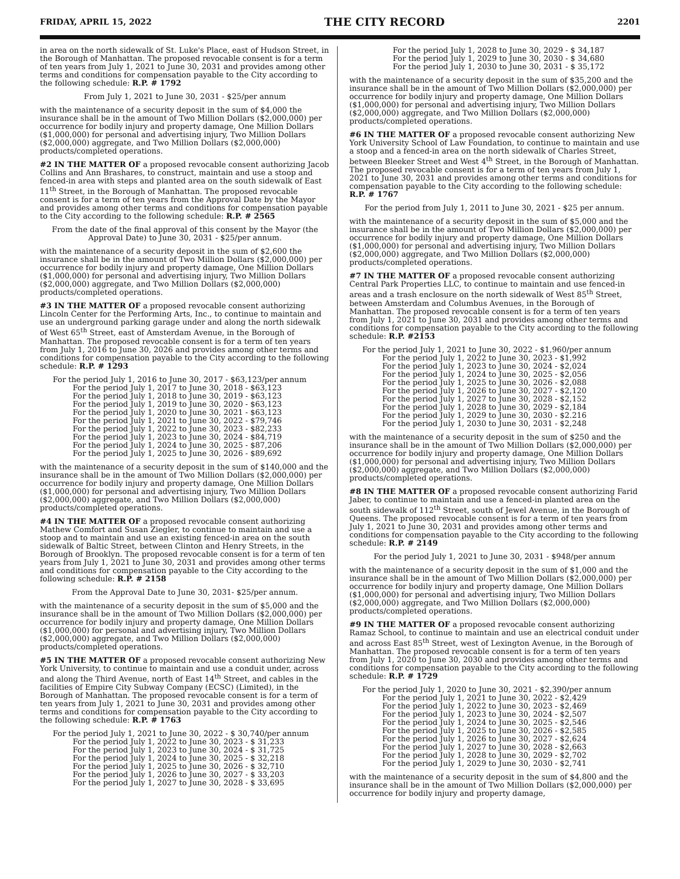FRIDAY, APRIL 15, 2022 THE CITY RECORD 2201
in area on the north sidewalk of St. Luke's Place, east of Hudson Street, in the Borough of Manhattan. The proposed revocable consent is for a term of ten years from July 1, 2021 to June 30, 2031 and provides among other terms and conditions for compensation payable to the City according to the following schedule: R.P. # 1792
From July 1, 2021 to June 30, 2031 - $25/per annum
with the maintenance of a security deposit in the sum of $4,000 the insurance shall be in the amount of Two Million Dollars ($2,000,000) per occurrence for bodily injury and property damage, One Million Dollars ($1,000,000) for personal and advertising injury, Two Million Dollars ($2,000,000) aggregate, and Two Million Dollars ($2,000,000) products/completed operations.
#2 IN THE MATTER OF a proposed revocable consent authorizing Jacob Collins and Ann Brashares, to construct, maintain and use a stoop and fenced-in area with steps and planted area on the south sidewalk of East 11<sup>th</sup> Street, in the Borough of Manhattan. The proposed revocable consent is for a term of ten years from the Approval Date by the Mayor and provides among other terms and conditions for compensation payable to the City according to the following schedule: R.P. # 2565
From the date of the final approval of this consent by the Mayor (the Approval Date) to June 30, 2031 - $25/per annum.
with the maintenance of a security deposit in the sum of $2,600 the insurance shall be in the amount of Two Million Dollars ($2,000,000) per occurrence for bodily injury and property damage, One Million Dollars ($1,000,000) for personal and advertising injury, Two Million Dollars ($2,000,000) aggregate, and Two Million Dollars ($2,000,000) products/completed operations.
#3 IN THE MATTER OF a proposed revocable consent authorizing Lincoln Center for the Performing Arts, Inc., to continue to maintain and use an underground parking garage under and along the north sidewalk of West 65<sup>th</sup> Street, east of Amsterdam Avenue, in the Borough of Manhattan. The proposed revocable consent is for a term of ten years from July 1, 2016 to June 30, 2026 and provides among other terms and conditions for compensation payable to the City according to the following schedule: R.P. # 1293
For the period July 1, 2016 to June 30, 2017 - $63,123/per annum
For the period July 1, 2017 to June 30, 2018 - $63,123
For the period July 1, 2018 to June 30, 2019 - $63,123
For the period July 1, 2019 to June 30, 2020 - $63,123
For the period July 1, 2020 to June 30, 2021 - $63,123
For the period July 1, 2021 to June 30, 2022 - $79,746
For the period July 1, 2022 to June 30, 2023 - $82,233
For the period July 1, 2023 to June 30, 2024 - $84,719
For the period July 1, 2024 to June 30, 2025 - $87,206
For the period July 1, 2025 to June 30, 2026 - $89,692
with the maintenance of a security deposit in the sum of $140,000 and the insurance shall be in the amount of Two Million Dollars ($2,000,000) per occurrence for bodily injury and property damage, One Million Dollars ($1,000,000) for personal and advertising injury, Two Million Dollars ($2,000,000) aggregate, and Two Million Dollars ($2,000,000) products/completed operations.
#4 IN THE MATTER OF a proposed revocable consent authorizing Mathew Comfort and Susan Ziegler, to continue to maintain and use a stoop and to maintain and use an existing fenced-in area on the south sidewalk of Baltic Street, between Clinton and Henry Streets, in the Borough of Brooklyn. The proposed revocable consent is for a term of ten years from July 1, 2021 to June 30, 2031 and provides among other terms and conditions for compensation payable to the City according to the following schedule: R.P. # 2158
From the Approval Date to June 30, 2031- $25/per annum.
with the maintenance of a security deposit in the sum of $5,000 and the insurance shall be in the amount of Two Million Dollars ($2,000,000) per occurrence for bodily injury and property damage, One Million Dollars ($1,000,000) for personal and advertising injury, Two Million Dollars ($2,000,000) aggregate, and Two Million Dollars ($2,000,000) products/completed operations.
#5 IN THE MATTER OF a proposed revocable consent authorizing New York University, to continue to maintain and use a conduit under, across and along the Third Avenue, north of East 14<sup>th</sup> Street, and cables in the facilities of Empire City Subway Company (ECSC) (Limited), in the Borough of Manhattan. The proposed revocable consent is for a term of ten years from July 1, 2021 to June 30, 2031 and provides among other terms and conditions for compensation payable to the City according to the following schedule: R.P. # 1763
For the period July 1, 2021 to June 30, 2022 - $ 30,740/per annum
For the period July 1, 2022 to June 30, 2023 - $ 31,233
For the period July 1, 2023 to June 30, 2024 - $ 31,725
For the period July 1, 2024 to June 30, 2025 - $ 32,218
For the period July 1, 2025 to June 30, 2026 - $ 32,710
For the period July 1, 2026 to June 30, 2027 - $ 33,203
For the period July 1, 2027 to June 30, 2028 - $ 33,695
For the period July 1, 2028 to June 30, 2029 - $ 34,187
For the period July 1, 2029 to June 30, 2030 - $ 34,680
For the period July 1, 2030 to June 30, 2031 - $ 35,172
with the maintenance of a security deposit in the sum of $35,200 and the insurance shall be in the amount of Two Million Dollars ($2,000,000) per occurrence for bodily injury and property damage, One Million Dollars ($1,000,000) for personal and advertising injury, Two Million Dollars ($2,000,000) aggregate, and Two Million Dollars ($2,000,000) products/completed operations.
#6 IN THE MATTER OF a proposed revocable consent authorizing New York University School of Law Foundation, to continue to maintain and use a stoop and a fenced-in area on the north sidewalk of Charles Street, between Bleeker Street and West 4<sup>th</sup> Street, in the Borough of Manhattan. The proposed revocable consent is for a term of ten years from July 1, 2021 to June 30, 2031 and provides among other terms and conditions for compensation payable to the City according to the following schedule: R.P. # 1767
For the period from July 1, 2011 to June 30, 2021 - $25 per annum.
with the maintenance of a security deposit in the sum of $5,000 and the insurance shall be in the amount of Two Million Dollars ($2,000,000) per occurrence for bodily injury and property damage, One Million Dollars ($1,000,000) for personal and advertising injury, Two Million Dollars ($2,000,000) aggregate, and Two Million Dollars ($2,000,000) products/completed operations.
#7 IN THE MATTER OF a proposed revocable consent authorizing Central Park Properties LLC, to continue to maintain and use fenced-in areas and a trash enclosure on the north sidewalk of West 85<sup>th</sup> Street, between Amsterdam and Columbus Avenues, in the Borough of Manhattan. The proposed revocable consent is for a term of ten years from July 1, 2021 to June 30, 2031 and provides among other terms and conditions for compensation payable to the City according to the following schedule: R.P. #2153
For the period July 1, 2021 to June 30, 2022 - $1,960/per annum
For the period July 1, 2022 to June 30, 2023 - $1,992
For the period July 1, 2023 to June 30, 2024 - $2,024
For the period July 1, 2024 to June 30, 2025 - $2,056
For the period July 1, 2025 to June 30, 2026 - $2,088
For the period July 1, 2026 to June 30, 2027 - $2,120
For the period July 1, 2027 to June 30, 2028 - $2,152
For the period July 1, 2028 to June 30, 2029 - $2,184
For the period July 1, 2029 to June 30, 2030 - $2.216
For the period July 1, 2030 to June 30, 2031 - $2,248
with the maintenance of a security deposit in the sum of $250 and the insurance shall be in the amount of Two Million Dollars ($2,000,000) per occurrence for bodily injury and property damage, One Million Dollars ($1,000,000) for personal and advertising injury, Two Million Dollars ($2,000,000) aggregate, and Two Million Dollars ($2,000,000) products/completed operations.
#8 IN THE MATTER OF a proposed revocable consent authorizing Farid Jaber, to continue to maintain and use a fenced-in planted area on the south sidewalk of 112<sup>th</sup> Street, south of Jewel Avenue, in the Borough of Queens. The proposed revocable consent is for a term of ten years from July 1, 2021 to June 30, 2031 and provides among other terms and conditions for compensation payable to the City according to the following schedule: R.P. # 2149
For the period July 1, 2021 to June 30, 2031 - $948/per annum
with the maintenance of a security deposit in the sum of $1,000 and the insurance shall be in the amount of Two Million Dollars ($2,000,000) per occurrence for bodily injury and property damage, One Million Dollars ($1,000,000) for personal and advertising injury, Two Million Dollars ($2,000,000) aggregate, and Two Million Dollars ($2,000,000) products/completed operations.
#9 IN THE MATTER OF a proposed revocable consent authorizing Ramaz School, to continue to maintain and use an electrical conduit under and across East 85<sup>th</sup> Street, west of Lexington Avenue, in the Borough of Manhattan. The proposed revocable consent is for a term of ten years from July 1, 2020 to June 30, 2030 and provides among other terms and conditions for compensation payable to the City according to the following schedule: R.P. # 1729
For the period July 1, 2020 to June 30, 2021 - $2,390/per annum
For the period July 1, 2021 to June 30, 2022 - $2,429
For the period July 1, 2022 to June 30, 2023 - $2,469
For the period July 1, 2023 to June 30, 2024 - $2,507
For the period July 1, 2024 to June 30, 2025 - $2,546
For the period July 1, 2025 to June 30, 2026 - $2,585
For the period July 1, 2026 to June 30, 2027 - $2,624
For the period July 1, 2027 to June 30, 2028 - $2,663
For the period July 1, 2028 to June 30, 2029 - $2,702
For the period July 1, 2029 to June 30, 2030 - $2,741
with the maintenance of a security deposit in the sum of $4,800 and the insurance shall be in the amount of Two Million Dollars ($2,000,000) per occurrence for bodily injury and property damage,